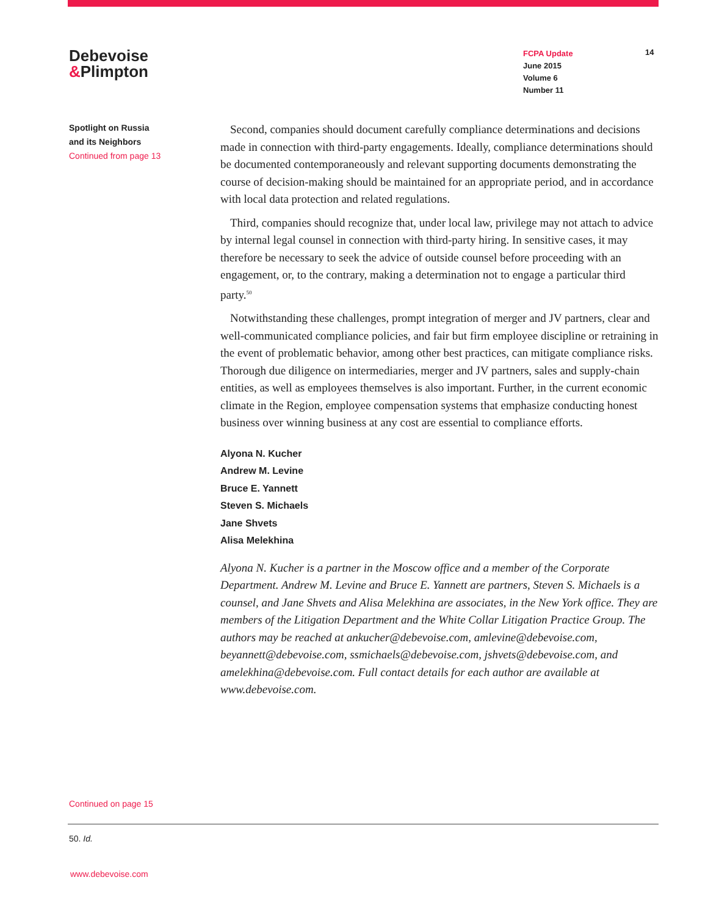Debevoise
&Plimpton
FCPA Update
June 2015
Volume 6
Number 11
14
Spotlight on Russia
and its Neighbors
Continued from page 13
Second, companies should document carefully compliance determinations and decisions made in connection with third-party engagements. Ideally, compliance determinations should be documented contemporaneously and relevant supporting documents demonstrating the course of decision-making should be maintained for an appropriate period, and in accordance with local data protection and related regulations.
Third, companies should recognize that, under local law, privilege may not attach to advice by internal legal counsel in connection with third-party hiring. In sensitive cases, it may therefore be necessary to seek the advice of outside counsel before proceeding with an engagement, or, to the contrary, making a determination not to engage a particular third party.<sup>50</sup>
Notwithstanding these challenges, prompt integration of merger and JV partners, clear and well-communicated compliance policies, and fair but firm employee discipline or retraining in the event of problematic behavior, among other best practices, can mitigate compliance risks. Thorough due diligence on intermediaries, merger and JV partners, sales and supply-chain entities, as well as employees themselves is also important. Further, in the current economic climate in the Region, employee compensation systems that emphasize conducting honest business over winning business at any cost are essential to compliance efforts.
Alyona N. Kucher
Andrew M. Levine
Bruce E. Yannett
Steven S. Michaels
Jane Shvets
Alisa Melekhina
Alyona N. Kucher is a partner in the Moscow office and a member of the Corporate Department. Andrew M. Levine and Bruce E. Yannett are partners, Steven S. Michaels is a counsel, and Jane Shvets and Alisa Melekhina are associates, in the New York office. They are members of the Litigation Department and the White Collar Litigation Practice Group. The authors may be reached at ankucher@debevoise.com, amlevine@debevoise.com, beyannett@debevoise.com, ssmichaels@debevoise.com, jshvets@debevoise.com, and amelekhina@debevoise.com. Full contact details for each author are available at www.debevoise.com.
Continued on page 15
50. Id.
www.debevoise.com